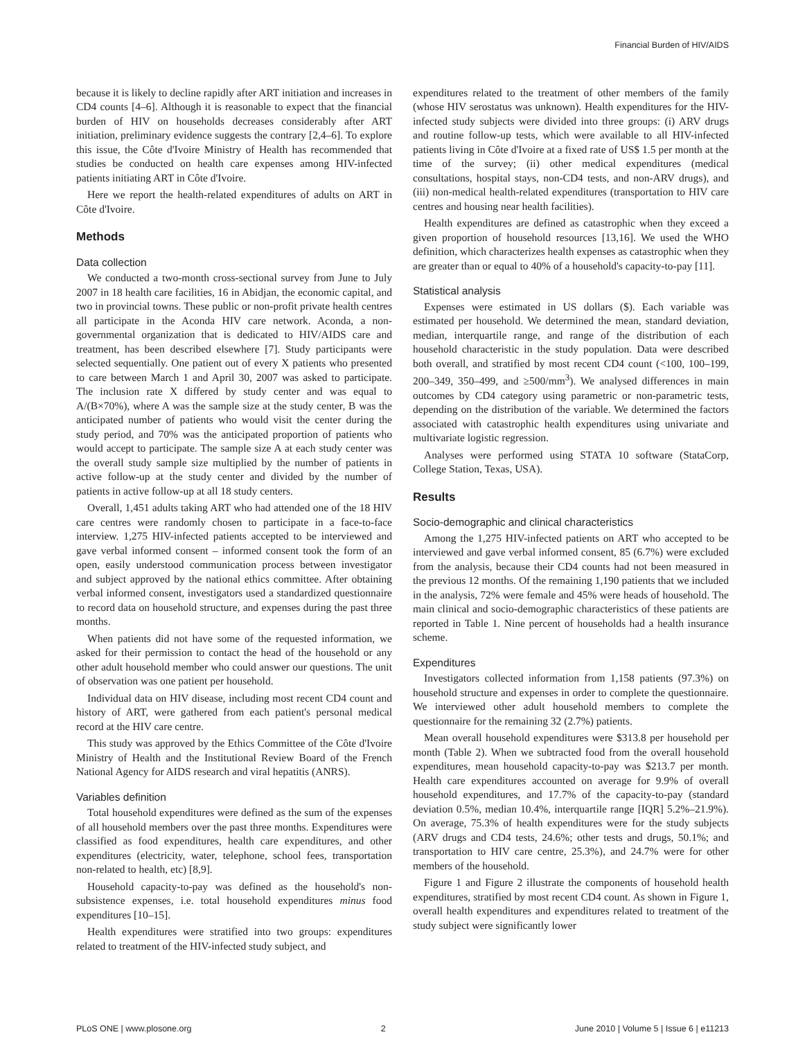Financial Burden of HIV/AIDS
because it is likely to decline rapidly after ART initiation and increases in CD4 counts [4–6]. Although it is reasonable to expect that the financial burden of HIV on households decreases considerably after ART initiation, preliminary evidence suggests the contrary [2,4–6]. To explore this issue, the Côte d'Ivoire Ministry of Health has recommended that studies be conducted on health care expenses among HIV-infected patients initiating ART in Côte d'Ivoire.
Here we report the health-related expenditures of adults on ART in Côte d'Ivoire.
Methods
Data collection
We conducted a two-month cross-sectional survey from June to July 2007 in 18 health care facilities, 16 in Abidjan, the economic capital, and two in provincial towns. These public or non-profit private health centres all participate in the Aconda HIV care network. Aconda, a non-governmental organization that is dedicated to HIV/AIDS care and treatment, has been described elsewhere [7]. Study participants were selected sequentially. One patient out of every X patients who presented to care between March 1 and April 30, 2007 was asked to participate. The inclusion rate X differed by study center and was equal to A/(B×70%), where A was the sample size at the study center, B was the anticipated number of patients who would visit the center during the study period, and 70% was the anticipated proportion of patients who would accept to participate. The sample size A at each study center was the overall study sample size multiplied by the number of patients in active follow-up at the study center and divided by the number of patients in active follow-up at all 18 study centers.
Overall, 1,451 adults taking ART who had attended one of the 18 HIV care centres were randomly chosen to participate in a face-to-face interview. 1,275 HIV-infected patients accepted to be interviewed and gave verbal informed consent – informed consent took the form of an open, easily understood communication process between investigator and subject approved by the national ethics committee. After obtaining verbal informed consent, investigators used a standardized questionnaire to record data on household structure, and expenses during the past three months.
When patients did not have some of the requested information, we asked for their permission to contact the head of the household or any other adult household member who could answer our questions. The unit of observation was one patient per household.
Individual data on HIV disease, including most recent CD4 count and history of ART, were gathered from each patient's personal medical record at the HIV care centre.
This study was approved by the Ethics Committee of the Côte d'Ivoire Ministry of Health and the Institutional Review Board of the French National Agency for AIDS research and viral hepatitis (ANRS).
Variables definition
Total household expenditures were defined as the sum of the expenses of all household members over the past three months. Expenditures were classified as food expenditures, health care expenditures, and other expenditures (electricity, water, telephone, school fees, transportation non-related to health, etc) [8,9].
Household capacity-to-pay was defined as the household's non-subsistence expenses, i.e. total household expenditures minus food expenditures [10–15].
Health expenditures were stratified into two groups: expenditures related to treatment of the HIV-infected study subject, and
expenditures related to the treatment of other members of the family (whose HIV serostatus was unknown). Health expenditures for the HIV-infected study subjects were divided into three groups: (i) ARV drugs and routine follow-up tests, which were available to all HIV-infected patients living in Côte d'Ivoire at a fixed rate of US$ 1.5 per month at the time of the survey; (ii) other medical expenditures (medical consultations, hospital stays, non-CD4 tests, and non-ARV drugs), and (iii) non-medical health-related expenditures (transportation to HIV care centres and housing near health facilities).
Health expenditures are defined as catastrophic when they exceed a given proportion of household resources [13,16]. We used the WHO definition, which characterizes health expenses as catastrophic when they are greater than or equal to 40% of a household's capacity-to-pay [11].
Statistical analysis
Expenses were estimated in US dollars ($). Each variable was estimated per household. We determined the mean, standard deviation, median, interquartile range, and range of the distribution of each household characteristic in the study population. Data were described both overall, and stratified by most recent CD4 count (<100, 100–199, 200–349, 350–499, and ≥500/mm<sup>3</sup>). We analysed differences in main outcomes by CD4 category using parametric or non-parametric tests, depending on the distribution of the variable. We determined the factors associated with catastrophic health expenditures using univariate and multivariate logistic regression.
Analyses were performed using STATA 10 software (StataCorp, College Station, Texas, USA).
Results
Socio-demographic and clinical characteristics
Among the 1,275 HIV-infected patients on ART who accepted to be interviewed and gave verbal informed consent, 85 (6.7%) were excluded from the analysis, because their CD4 counts had not been measured in the previous 12 months. Of the remaining 1,190 patients that we included in the analysis, 72% were female and 45% were heads of household. The main clinical and socio-demographic characteristics of these patients are reported in Table 1. Nine percent of households had a health insurance scheme.
Expenditures
Investigators collected information from 1,158 patients (97.3%) on household structure and expenses in order to complete the questionnaire. We interviewed other adult household members to complete the questionnaire for the remaining 32 (2.7%) patients.
Mean overall household expenditures were $313.8 per household per month (Table 2). When we subtracted food from the overall household expenditures, mean household capacity-to-pay was $213.7 per month. Health care expenditures accounted on average for 9.9% of overall household expenditures, and 17.7% of the capacity-to-pay (standard deviation 0.5%, median 10.4%, interquartile range [IQR] 5.2%–21.9%). On average, 75.3% of health expenditures were for the study subjects (ARV drugs and CD4 tests, 24.6%; other tests and drugs, 50.1%; and transportation to HIV care centre, 25.3%), and 24.7% were for other members of the household.
Figure 1 and Figure 2 illustrate the components of household health expenditures, stratified by most recent CD4 count. As shown in Figure 1, overall health expenditures and expenditures related to treatment of the study subject were significantly lower
PLoS ONE | www.plosone.org 2 June 2010 | Volume 5 | Issue 6 | e11213